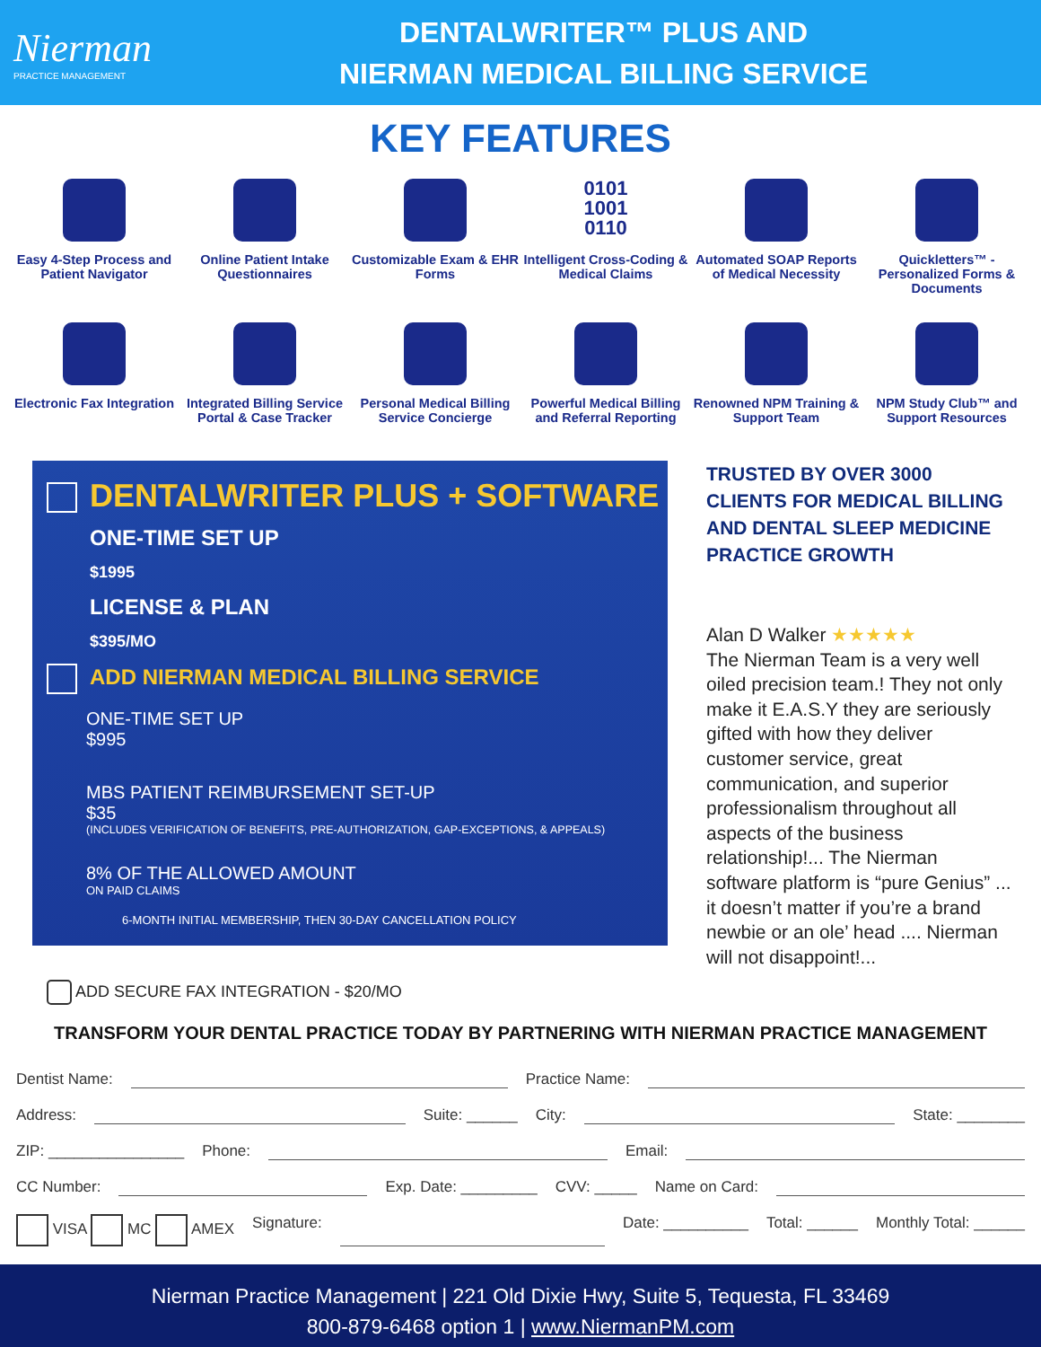Nierman
PRACTICE MANAGEMENT
DENTALWRITER™ PLUS AND
NIERMAN MEDICAL BILLING SERVICE
KEY FEATURES
Easy 4-Step Process and Patient Navigator
Online Patient Intake Questionnaires
Customizable Exam & EHR Forms
0101
1001
0110
Intelligent Cross-Coding & Medical Claims
Automated SOAP Reports of Medical Necessity
Quickletters™ - Personalized Forms & Documents
Electronic Fax Integration
Integrated Billing Service Portal & Case Tracker
Personal Medical Billing Service Concierge
Powerful Medical Billing and Referral Reporting
Renowned NPM Training & Support Team
NPM Study Club™ and Support Resources
DENTALWRITER PLUS + SOFTWARE
ONE-TIME SET UP
$1995
LICENSE & PLAN
$395/MO
ADD NIERMAN MEDICAL BILLING SERVICE
ONE-TIME SET UP
$995
MBS PATIENT REIMBURSEMENT SET-UP
$35
(INCLUDES VERIFICATION OF BENEFITS, PRE-AUTHORIZATION, GAP-EXCEPTIONS, & APPEALS)
8% OF THE ALLOWED AMOUNT
ON PAID CLAIMS
6-MONTH INITIAL MEMBERSHIP, THEN 30-DAY CANCELLATION POLICY
TRUSTED BY OVER 3000 CLIENTS FOR MEDICAL BILLING AND DENTAL SLEEP MEDICINE PRACTICE GROWTH
Alan D Walker ★★★★★
The Nierman Team is a very well oiled precision team.! They not only make it E.A.S.Y they are seriously gifted with how they deliver customer service, great communication, and superior professionalism throughout all aspects of the business relationship!... The Nierman software platform is “pure Genius” ... it doesn’t matter if you’re a brand newbie or an ole’ head .... Nierman will not disappoint!...
ADD SECURE FAX INTEGRATION - $20/MO
TRANSFORM YOUR DENTAL PRACTICE TODAY BY PARTNERING WITH NIERMAN PRACTICE MANAGEMENT
Dentist Name: Practice Name:
Address: Suite: ______ City: State: ________
ZIP: ________________ Phone: Email:
CC Number: Exp. Date: _________ CVV: _____ Name on Card:
VISA MC AMEX Signature: Date: __________ Total: ______ Monthly Total: ______
Nierman Practice Management | 221 Old Dixie Hwy, Suite 5, Tequesta, FL 33469
800-879-6468 option 1 | www.NiermanPM.com